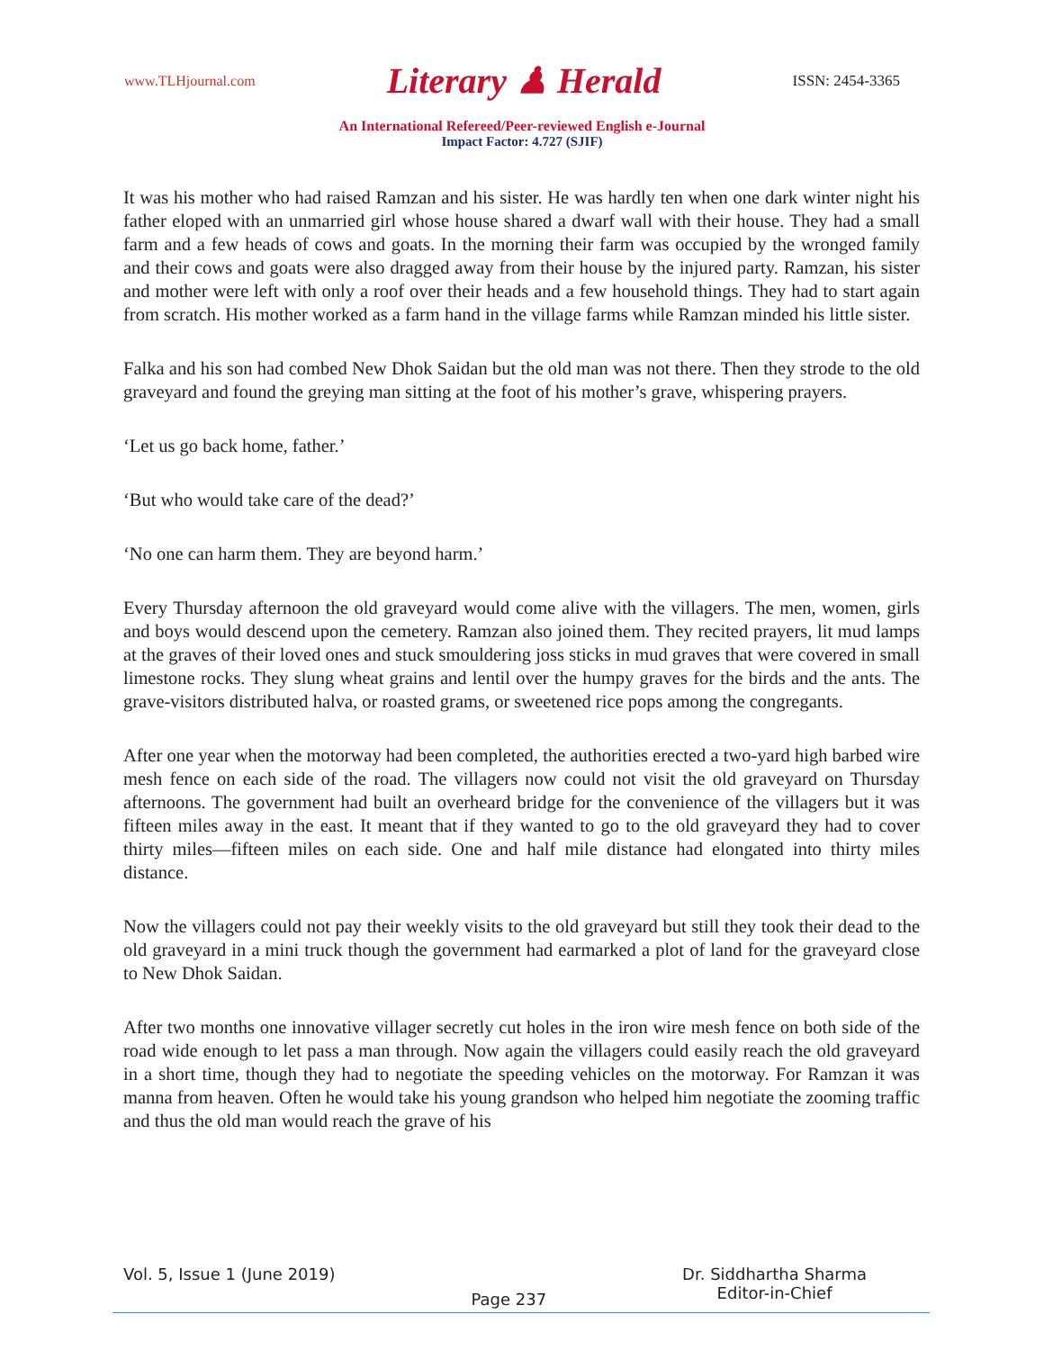www.TLHjournal.com Literary ♟ Herald ISSN: 2454-3365
An International Refereed/Peer-reviewed English e-Journal
Impact Factor: 4.727 (SJIF)
It was his mother who had raised Ramzan and his sister. He was hardly ten when one dark winter night his father eloped with an unmarried girl whose house shared a dwarf wall with their house. They had a small farm and a few heads of cows and goats. In the morning their farm was occupied by the wronged family and their cows and goats were also dragged away from their house by the injured party. Ramzan, his sister and mother were left with only a roof over their heads and a few household things. They had to start again from scratch. His mother worked as a farm hand in the village farms while Ramzan minded his little sister.
Falka and his son had combed New Dhok Saidan but the old man was not there. Then they strode to the old graveyard and found the greying man sitting at the foot of his mother’s grave, whispering prayers.
‘Let us go back home, father.’
‘But who would take care of the dead?’
‘No one can harm them. They are beyond harm.’
Every Thursday afternoon the old graveyard would come alive with the villagers. The men, women, girls and boys would descend upon the cemetery. Ramzan also joined them. They recited prayers, lit mud lamps at the graves of their loved ones and stuck smouldering joss sticks in mud graves that were covered in small limestone rocks. They slung wheat grains and lentil over the humpy graves for the birds and the ants. The grave-visitors distributed halva, or roasted grams, or sweetened rice pops among the congregants.
After one year when the motorway had been completed, the authorities erected a two-yard high barbed wire mesh fence on each side of the road. The villagers now could not visit the old graveyard on Thursday afternoons. The government had built an overheard bridge for the convenience of the villagers but it was fifteen miles away in the east. It meant that if they wanted to go to the old graveyard they had to cover thirty miles—fifteen miles on each side. One and half mile distance had elongated into thirty miles distance.
Now the villagers could not pay their weekly visits to the old graveyard but still they took their dead to the old graveyard in a mini truck though the government had earmarked a plot of land for the graveyard close to New Dhok Saidan.
After two months one innovative villager secretly cut holes in the iron wire mesh fence on both side of the road wide enough to let pass a man through. Now again the villagers could easily reach the old graveyard in a short time, though they had to negotiate the speeding vehicles on the motorway. For Ramzan it was manna from heaven. Often he would take his young grandson who helped him negotiate the zooming traffic and thus the old man would reach the grave of his
Vol. 5, Issue 1 (June 2019) Page 237 Dr. Siddhartha Sharma
Editor-in-Chief